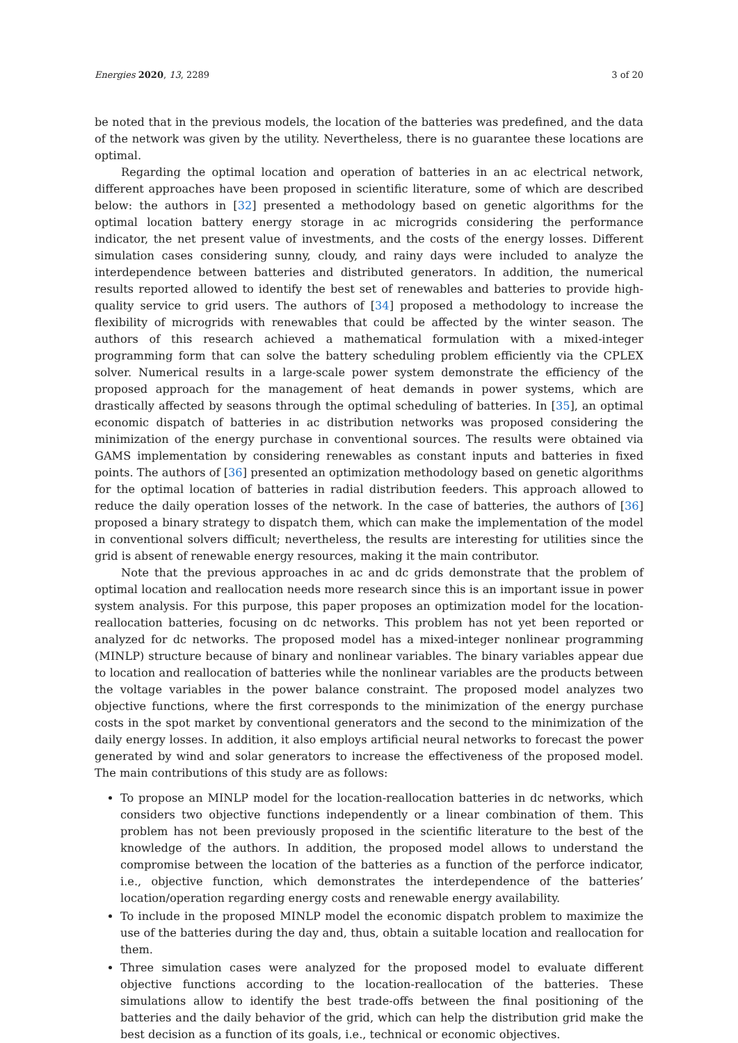Energies 2020, 13, 2289 3 of 20
be noted that in the previous models, the location of the batteries was predefined, and the data of the network was given by the utility. Nevertheless, there is no guarantee these locations are optimal.
Regarding the optimal location and operation of batteries in an ac electrical network, different approaches have been proposed in scientific literature, some of which are described below: the authors in [32] presented a methodology based on genetic algorithms for the optimal location battery energy storage in ac microgrids considering the performance indicator, the net present value of investments, and the costs of the energy losses. Different simulation cases considering sunny, cloudy, and rainy days were included to analyze the interdependence between batteries and distributed generators. In addition, the numerical results reported allowed to identify the best set of renewables and batteries to provide high-quality service to grid users. The authors of [34] proposed a methodology to increase the flexibility of microgrids with renewables that could be affected by the winter season. The authors of this research achieved a mathematical formulation with a mixed-integer programming form that can solve the battery scheduling problem efficiently via the CPLEX solver. Numerical results in a large-scale power system demonstrate the efficiency of the proposed approach for the management of heat demands in power systems, which are drastically affected by seasons through the optimal scheduling of batteries. In [35], an optimal economic dispatch of batteries in ac distribution networks was proposed considering the minimization of the energy purchase in conventional sources. The results were obtained via GAMS implementation by considering renewables as constant inputs and batteries in fixed points. The authors of [36] presented an optimization methodology based on genetic algorithms for the optimal location of batteries in radial distribution feeders. This approach allowed to reduce the daily operation losses of the network. In the case of batteries, the authors of [36] proposed a binary strategy to dispatch them, which can make the implementation of the model in conventional solvers difficult; nevertheless, the results are interesting for utilities since the grid is absent of renewable energy resources, making it the main contributor.
Note that the previous approaches in ac and dc grids demonstrate that the problem of optimal location and reallocation needs more research since this is an important issue in power system analysis. For this purpose, this paper proposes an optimization model for the location-reallocation batteries, focusing on dc networks. This problem has not yet been reported or analyzed for dc networks. The proposed model has a mixed-integer nonlinear programming (MINLP) structure because of binary and nonlinear variables. The binary variables appear due to location and reallocation of batteries while the nonlinear variables are the products between the voltage variables in the power balance constraint. The proposed model analyzes two objective functions, where the first corresponds to the minimization of the energy purchase costs in the spot market by conventional generators and the second to the minimization of the daily energy losses. In addition, it also employs artificial neural networks to forecast the power generated by wind and solar generators to increase the effectiveness of the proposed model. The main contributions of this study are as follows:
To propose an MINLP model for the location-reallocation batteries in dc networks, which considers two objective functions independently or a linear combination of them. This problem has not been previously proposed in the scientific literature to the best of the knowledge of the authors. In addition, the proposed model allows to understand the compromise between the location of the batteries as a function of the perforce indicator, i.e., objective function, which demonstrates the interdependence of the batteries’ location/operation regarding energy costs and renewable energy availability.
To include in the proposed MINLP model the economic dispatch problem to maximize the use of the batteries during the day and, thus, obtain a suitable location and reallocation for them.
Three simulation cases were analyzed for the proposed model to evaluate different objective functions according to the location-reallocation of the batteries. These simulations allow to identify the best trade-offs between the final positioning of the batteries and the daily behavior of the grid, which can help the distribution grid make the best decision as a function of its goals, i.e., technical or economic objectives.